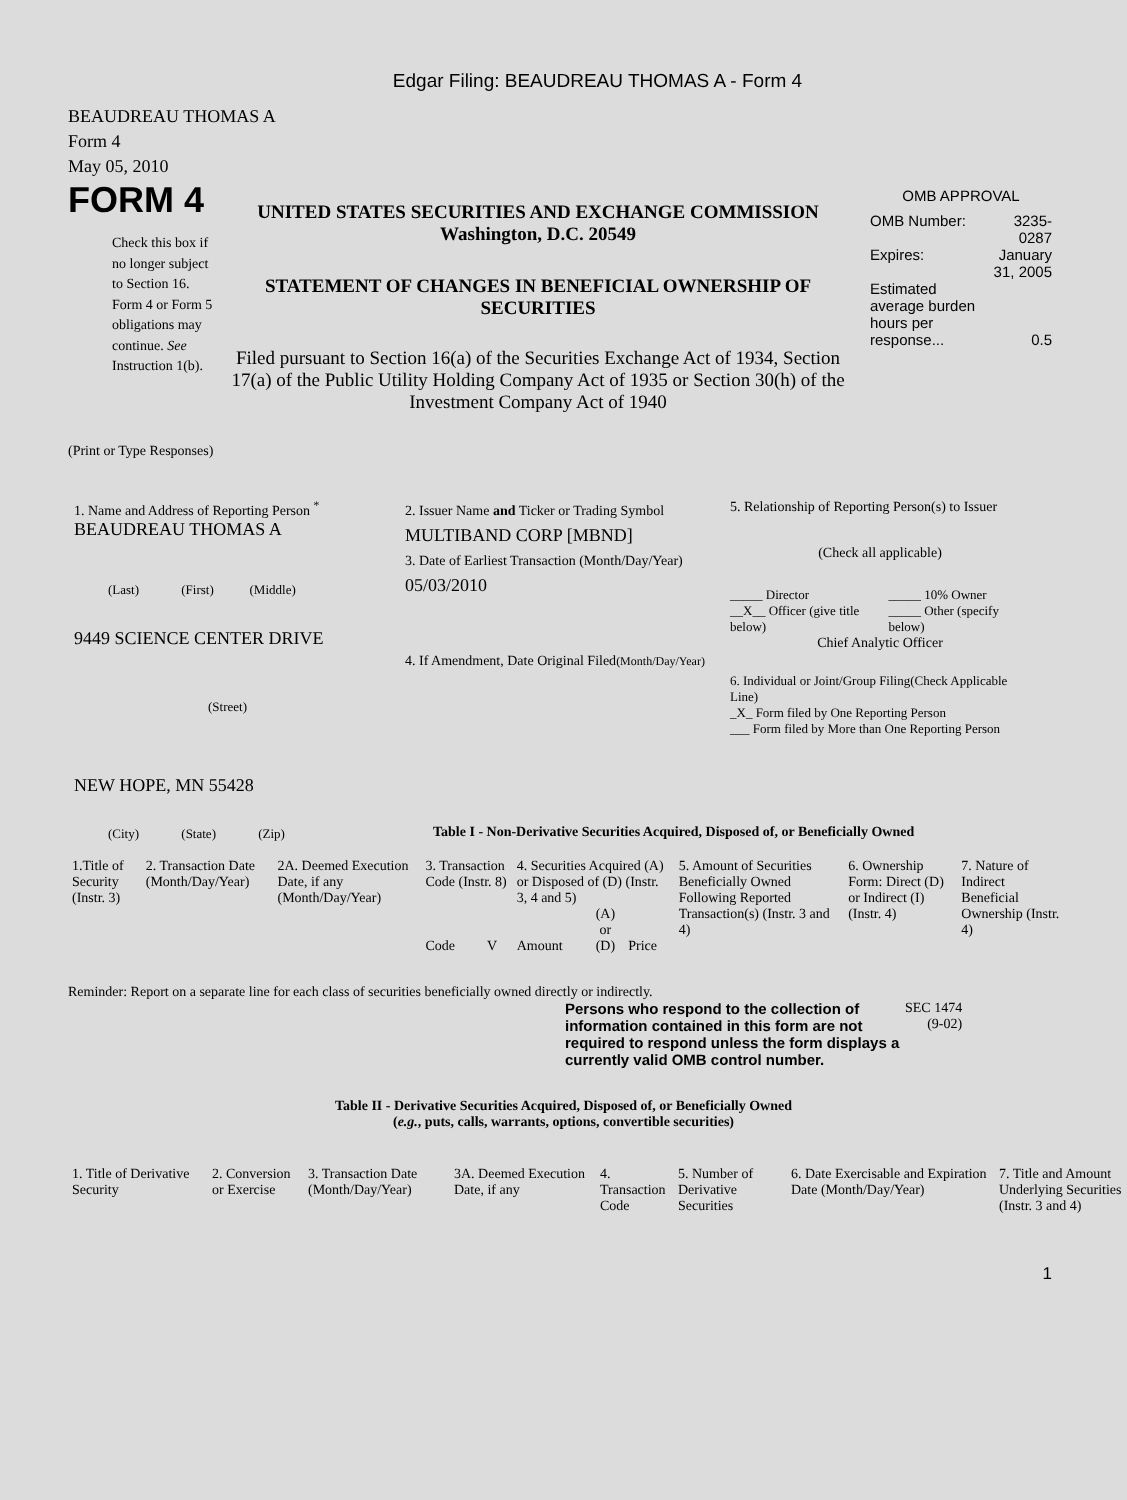Edgar Filing: BEAUDREAU THOMAS A - Form 4
BEAUDREAU THOMAS A
Form 4
May 05, 2010
FORM 4
Check this box if no longer subject to Section 16. Form 4 or Form 5 obligations may continue. See Instruction 1(b).
UNITED STATES SECURITIES AND EXCHANGE COMMISSION
Washington, D.C. 20549
STATEMENT OF CHANGES IN BENEFICIAL OWNERSHIP OF SECURITIES
Filed pursuant to Section 16(a) of the Securities Exchange Act of 1934, Section 17(a) of the Public Utility Holding Company Act of 1935 or Section 30(h) of the Investment Company Act of 1940
OMB APPROVAL
| OMB Number: | 3235-0287 |
| Expires: | January 31, 2005 |
| Estimated average burden hours per response... | 0.5 |
(Print or Type Responses)
1. Name and Address of Reporting Person <sup>*</sup>
BEAUDREAU THOMAS A
(Last) (First) (Middle)
9449 SCIENCE CENTER DRIVE
(Street)
NEW HOPE, MN 55428
(City) (State) (Zip)
2. Issuer Name and Ticker or Trading Symbol
MULTIBAND CORP [MBND]
3. Date of Earliest Transaction (Month/Day/Year)
05/03/2010
4. If Amendment, Date Original Filed(Month/Day/Year)
5. Relationship of Reporting Person(s) to Issuer
(Check all applicable)
| _____ Director __X__ Officer (give title below) | _____ 10% Owner _____ Other (specify below) |
Chief Analytic Officer
6. Individual or Joint/Group Filing(Check Applicable Line)
_X_ Form filed by One Reporting Person
___ Form filed by More than One Reporting Person
Table I - Non-Derivative Securities Acquired, Disposed of, or Beneficially Owned
| 1.Title of Security (Instr. 3) | 2. Transaction Date (Month/Day/Year) | 2A. Deemed Execution Date, if any (Month/Day/Year) | 3. Transaction Code (Instr. 8) | | 4. Securities Acquired (A) or Disposed of (D) (Instr. 3, 4 and 5) | | | 5. Amount of Securities Beneficially Owned Following Reported Transaction(s) (Instr. 3 and 4) | 6. Ownership Form: Direct (D) or Indirect (I) (Instr. 4) | 7. Nature of Indirect Beneficial Ownership (Instr. 4) |
| --- | --- | --- | --- | --- | --- | --- | --- | --- | --- | --- |
| | | | Code | V | Amount | (A) or (D) | Price | | | |
Reminder: Report on a separate line for each class of securities beneficially owned directly or indirectly.
Persons who respond to the collection of information contained in this form are not required to respond unless the form displays a currently valid OMB control number.
SEC 1474
(9-02)
Table II - Derivative Securities Acquired, Disposed of, or Beneficially Owned
(e.g., puts, calls, warrants, options, convertible securities)
| 1. Title of Derivative Security | 2. Conversion or Exercise | 3. Transaction Date (Month/Day/Year) | 3A. Deemed Execution Date, if any | 4. Transaction Code | 5. Number of Derivative Securities | 6. Date Exercisable and Expiration Date (Month/Day/Year) | 7. Title and Amount Underlying Securities (Instr. 3 and 4) |
| --- | --- | --- | --- | --- | --- | --- | --- |
1